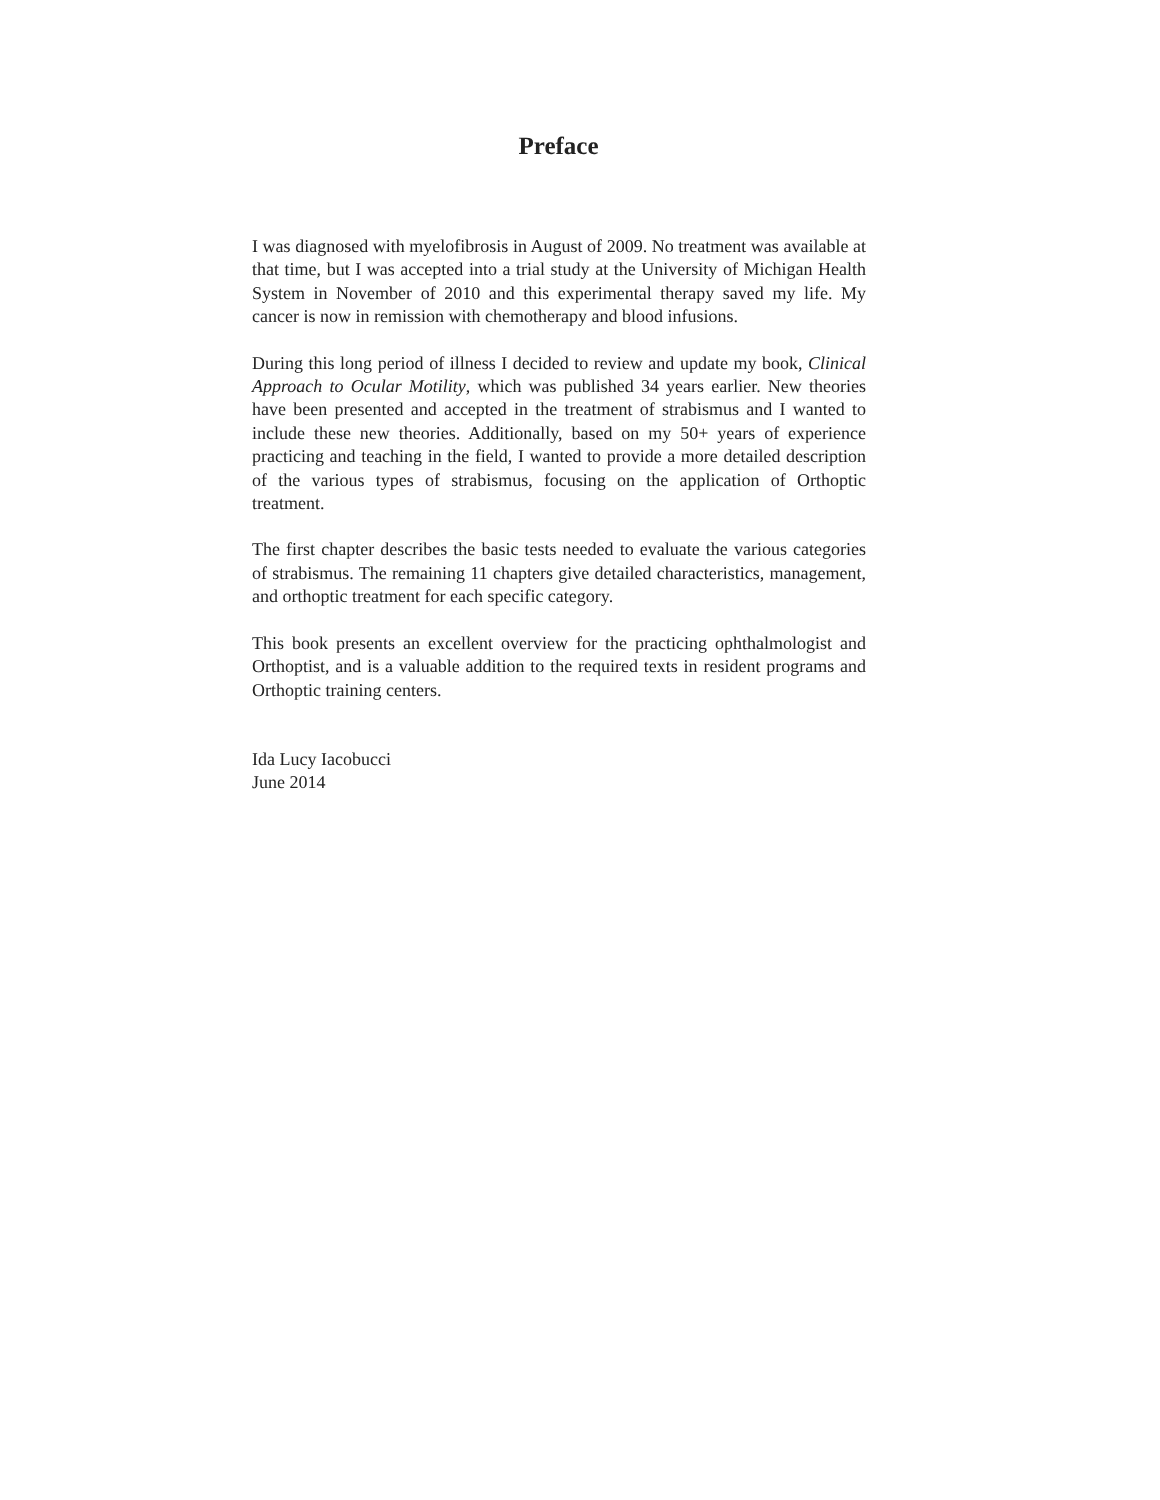Preface
I was diagnosed with myelofibrosis in August of 2009. No treatment was available at that time, but I was accepted into a trial study at the University of Michigan Health System in November of 2010 and this experimental therapy saved my life. My cancer is now in remission with chemotherapy and blood infusions.
During this long period of illness I decided to review and update my book, Clinical Approach to Ocular Motility, which was published 34 years earlier. New theories have been presented and accepted in the treatment of strabismus and I wanted to include these new theories. Additionally, based on my 50+ years of experience practicing and teaching in the field, I wanted to provide a more detailed description of the various types of strabismus, focusing on the application of Orthoptic treatment.
The first chapter describes the basic tests needed to evaluate the various categories of strabismus. The remaining 11 chapters give detailed characteristics, management, and orthoptic treatment for each specific category.
This book presents an excellent overview for the practicing ophthalmologist and Orthoptist, and is a valuable addition to the required texts in resident programs and Orthoptic training centers.
Ida Lucy Iacobucci
June 2014